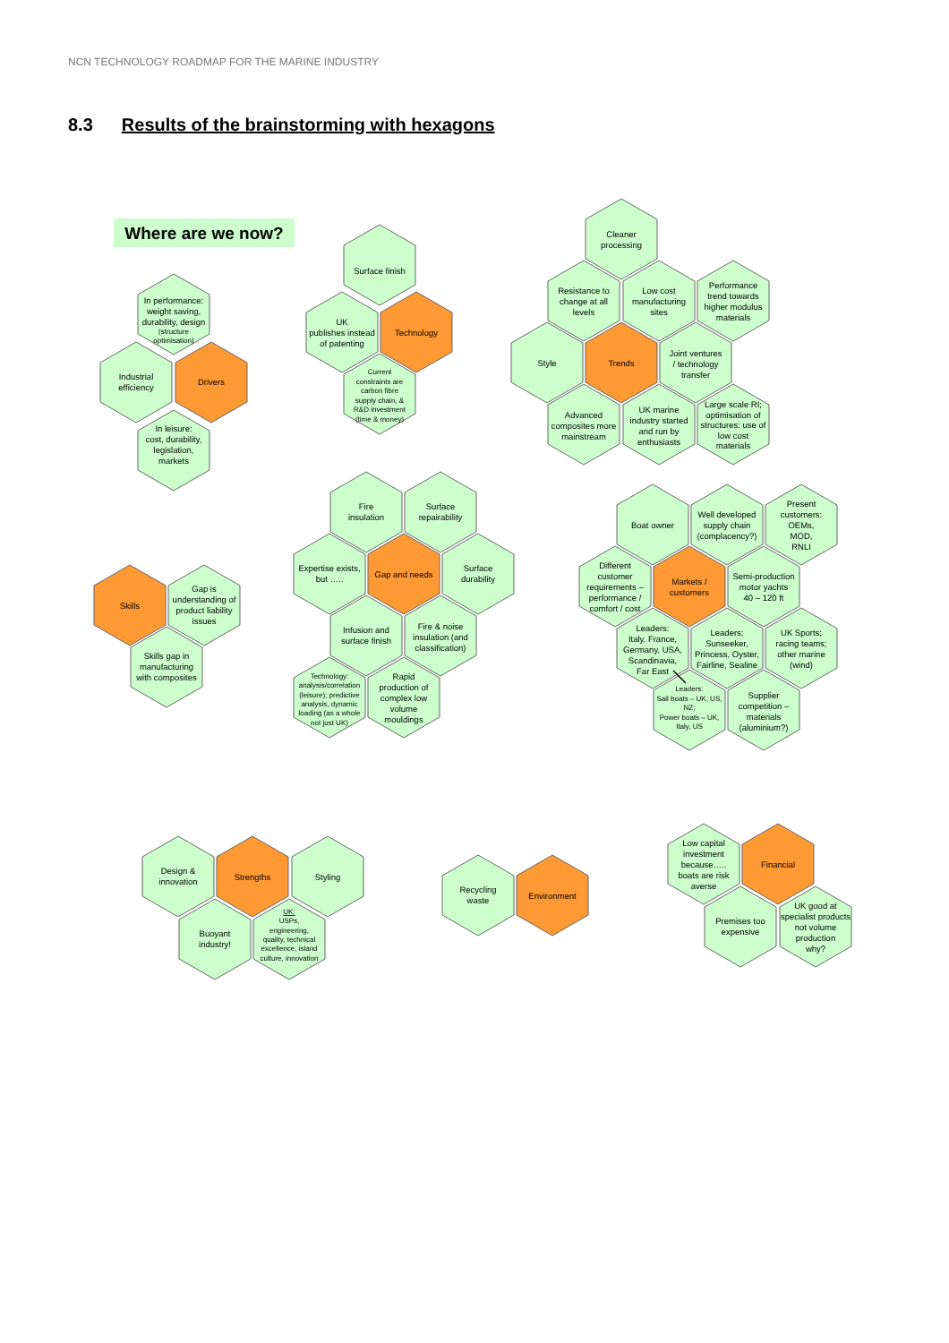NCN TECHNOLOGY ROADMAP FOR THE MARINE INDUSTRY
8.3 Results of the brainstorming with hexagons
Where are we now?
In performance: weight saving, durability, design
(structure optimisation)
Industrial efficiency
Drivers
In leisure: cost, durability, legislation, markets
Surface finish
UK publishes instead of patenting
Technology
Current constraints are carbon fibre supply chain, & R&D investment (time & money)
Cleaner processing
Resistance to change at all levels
Low cost manufacturing sites
Performance trend towards higher modulus materials
Style
Trends
Joint ventures / technology transfer
Advanced composites more mainstream
UK marine industry started and run by enthusiasts
Large scale RI; optimisation of structures: use of low cost materials
Fire insulation
Surface repairability
Expertise exists, but …..
Gap and needs
Surface durability
Infusion and surface finish
Fire & noise insulation (and classification)
Technology: analysis/correlation (leisure); predictive analysis, dynamic loading (as a whole not just UK)
Rapid production of complex low volume mouldings
Skills
Gap is understanding of product liability issues
Skills gap in manufacturing with composites
Boat owner
Well developed supply chain (complacency?)
Present customers: OEMs, MOD, RNLI
Different customer requirements – performance / comfort / cost
Markets / customers
Semi-production motor yachts 40 – 120 ft
Leaders: Italy, France, Germany, USA, Scandinavia, Far East
Leaders: Sunseeker, Princess, Oyster, Fairline, Sealine
UK Sports; racing teams; other marine (wind)
Leaders: Sail boats – UK, US, NZ; Power boats – UK, Italy, US
Supplier competition – materials (aluminium?)
Design & innovation
Strengths
Styling
Buoyant industry!
UK: USPs, engineering, quality, technical excellence, island culture, innovation
Recycling waste
Environment
Low capital investment because….. boats are risk averse
Financial
Premises too expensive
UK good at specialist products not volume production why?